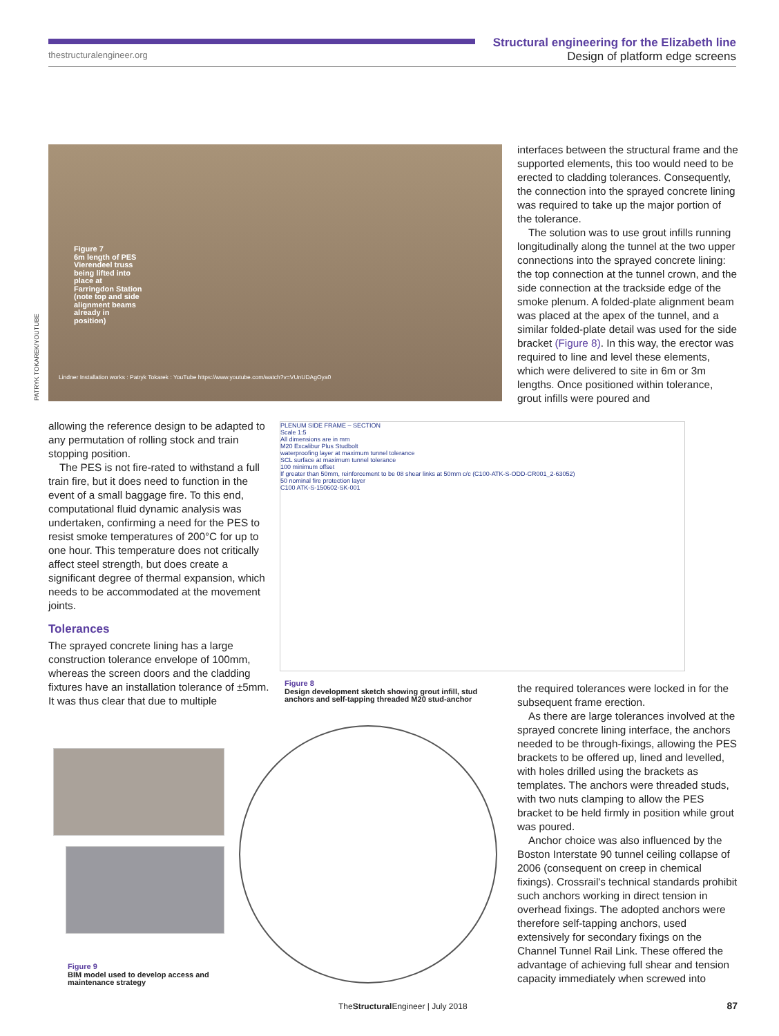thestructuralengineer.org
Structural engineering for the Elizabeth line
Design of platform edge screens
Figure 7
6m length of PES Vierendeel truss being lifted into place at Farringdon Station (note top and side alignment beams already in position)
Lindner Installation works : Patryk Tokarek : YouTube https://www.youtube.com/watch?v=VUnUDAgOya0
PATRYK TOKAREK/YOUTUBE
interfaces between the structural frame and the supported elements, this too would need to be erected to cladding tolerances. Consequently, the connection into the sprayed concrete lining was required to take up the major portion of the tolerance.
The solution was to use grout infills running longitudinally along the tunnel at the two upper connections into the sprayed concrete lining: the top connection at the tunnel crown, and the side connection at the trackside edge of the smoke plenum. A folded-plate alignment beam was placed at the apex of the tunnel, and a similar folded-plate detail was used for the side bracket (Figure 8). In this way, the erector was required to line and level these elements, which were delivered to site in 6m or 3m lengths. Once positioned within tolerance, grout infills were poured and
allowing the reference design to be adapted to any permutation of rolling stock and train stopping position.
The PES is not fire-rated to withstand a full train fire, but it does need to function in the event of a small baggage fire. To this end, computational fluid dynamic analysis was undertaken, confirming a need for the PES to resist smoke temperatures of 200°C for up to one hour. This temperature does not critically affect steel strength, but does create a significant degree of thermal expansion, which needs to be accommodated at the movement joints.
Tolerances
The sprayed concrete lining has a large construction tolerance envelope of 100mm, whereas the screen doors and the cladding fixtures have an installation tolerance of ±5mm. It was thus clear that due to multiple
PLENUM SIDE FRAME – SECTION
Scale 1:5
All dimensions are in mm
M20 Excalibur Plus Studbolt
waterproofing layer at maximum tunnel tolerance
SCL surface at maximum tunnel tolerance
100 minimum offset
If greater than 50mm, reinforcement to be 08 shear links at 50mm c/c (C100-ATK-S-ODD-CR001_2-63052)
50 nominal fire protection layer
C100 ATK-S-150602-SK-001
Figure 8
Design development sketch showing grout infill, stud anchors and self-tapping threaded M20 stud-anchor
the required tolerances were locked in for the subsequent frame erection.
As there are large tolerances involved at the sprayed concrete lining interface, the anchors needed to be through-fixings, allowing the PES brackets to be offered up, lined and levelled, with holes drilled using the brackets as templates. The anchors were threaded studs, with two nuts clamping to allow the PES bracket to be held firmly in position while grout was poured.
Anchor choice was also influenced by the Boston Interstate 90 tunnel ceiling collapse of 2006 (consequent on creep in chemical fixings). Crossrail's technical standards prohibit such anchors working in direct tension in overhead fixings. The adopted anchors were therefore self-tapping anchors, used extensively for secondary fixings on the Channel Tunnel Rail Link. These offered the advantage of achieving full shear and tension capacity immediately when screwed into
Figure 9
BIM model used to develop access and maintenance strategy
TheStructural Engineer | July 2018
87